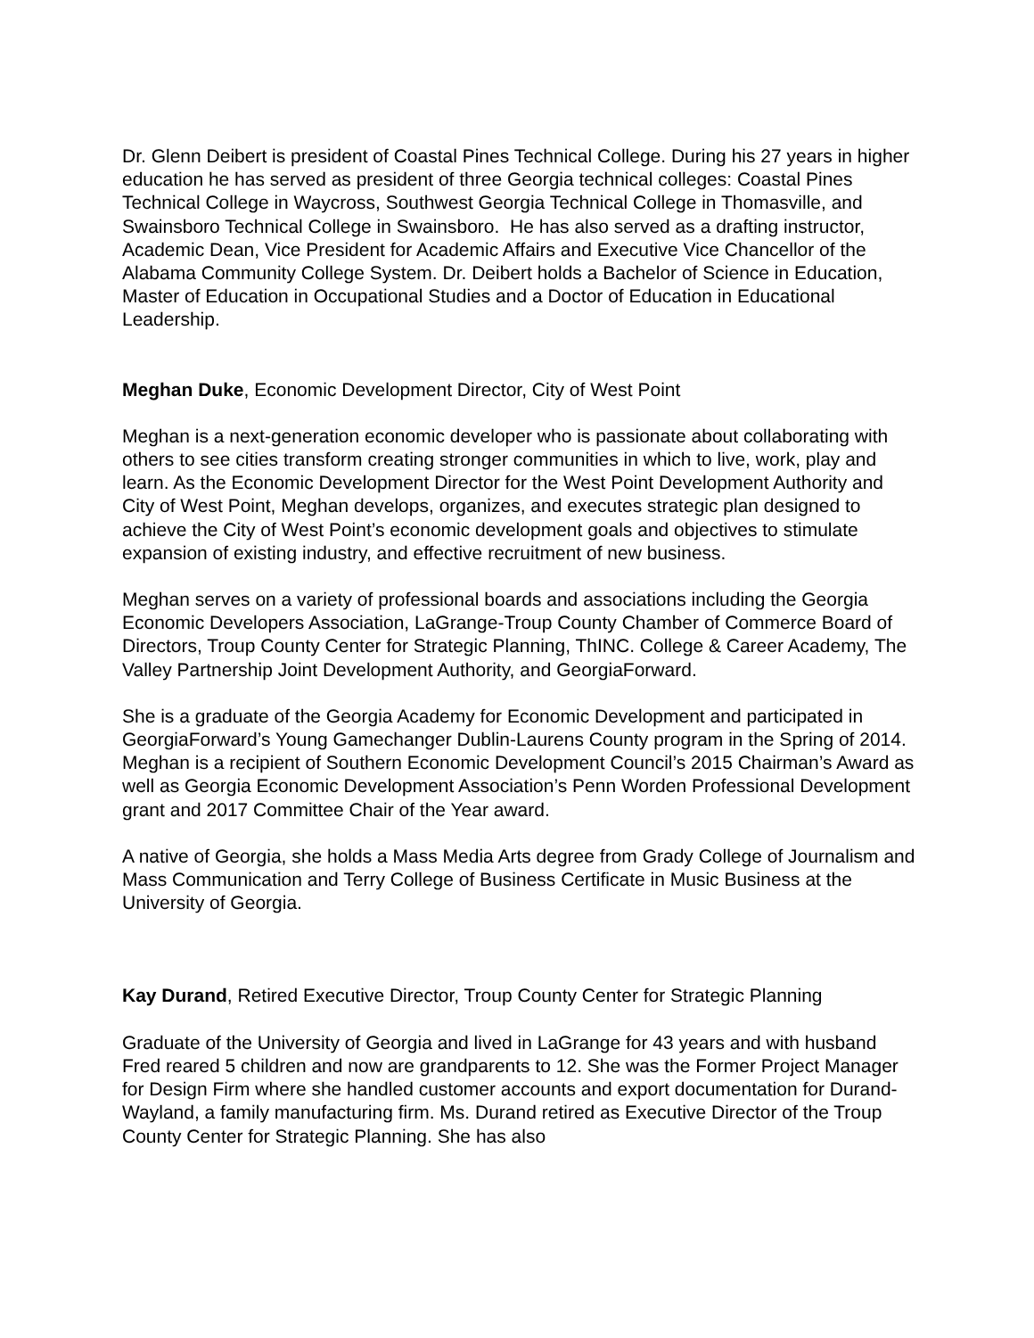Dr. Glenn Deibert is president of Coastal Pines Technical College. During his 27 years in higher education he has served as president of three Georgia technical colleges: Coastal Pines Technical College in Waycross, Southwest Georgia Technical College in Thomasville, and Swainsboro Technical College in Swainsboro. He has also served as a drafting instructor, Academic Dean, Vice President for Academic Affairs and Executive Vice Chancellor of the Alabama Community College System. Dr. Deibert holds a Bachelor of Science in Education, Master of Education in Occupational Studies and a Doctor of Education in Educational Leadership.
Meghan Duke, Economic Development Director, City of West Point
Meghan is a next-generation economic developer who is passionate about collaborating with others to see cities transform creating stronger communities in which to live, work, play and learn. As the Economic Development Director for the West Point Development Authority and City of West Point, Meghan develops, organizes, and executes strategic plan designed to achieve the City of West Point’s economic development goals and objectives to stimulate expansion of existing industry, and effective recruitment of new business.
Meghan serves on a variety of professional boards and associations including the Georgia Economic Developers Association, LaGrange-Troup County Chamber of Commerce Board of Directors, Troup County Center for Strategic Planning, ThINC. College & Career Academy, The Valley Partnership Joint Development Authority, and GeorgiaForward.
She is a graduate of the Georgia Academy for Economic Development and participated in GeorgiaForward’s Young Gamechanger Dublin-Laurens County program in the Spring of 2014. Meghan is a recipient of Southern Economic Development Council’s 2015 Chairman’s Award as well as Georgia Economic Development Association’s Penn Worden Professional Development grant and 2017 Committee Chair of the Year award.
A native of Georgia, she holds a Mass Media Arts degree from Grady College of Journalism and Mass Communication and Terry College of Business Certificate in Music Business at the University of Georgia.
Kay Durand, Retired Executive Director, Troup County Center for Strategic Planning
Graduate of the University of Georgia and lived in LaGrange for 43 years and with husband Fred reared 5 children and now are grandparents to 12. She was the Former Project Manager for Design Firm where she handled customer accounts and export documentation for Durand-Wayland, a family manufacturing firm. Ms. Durand retired as Executive Director of the Troup County Center for Strategic Planning. She has also